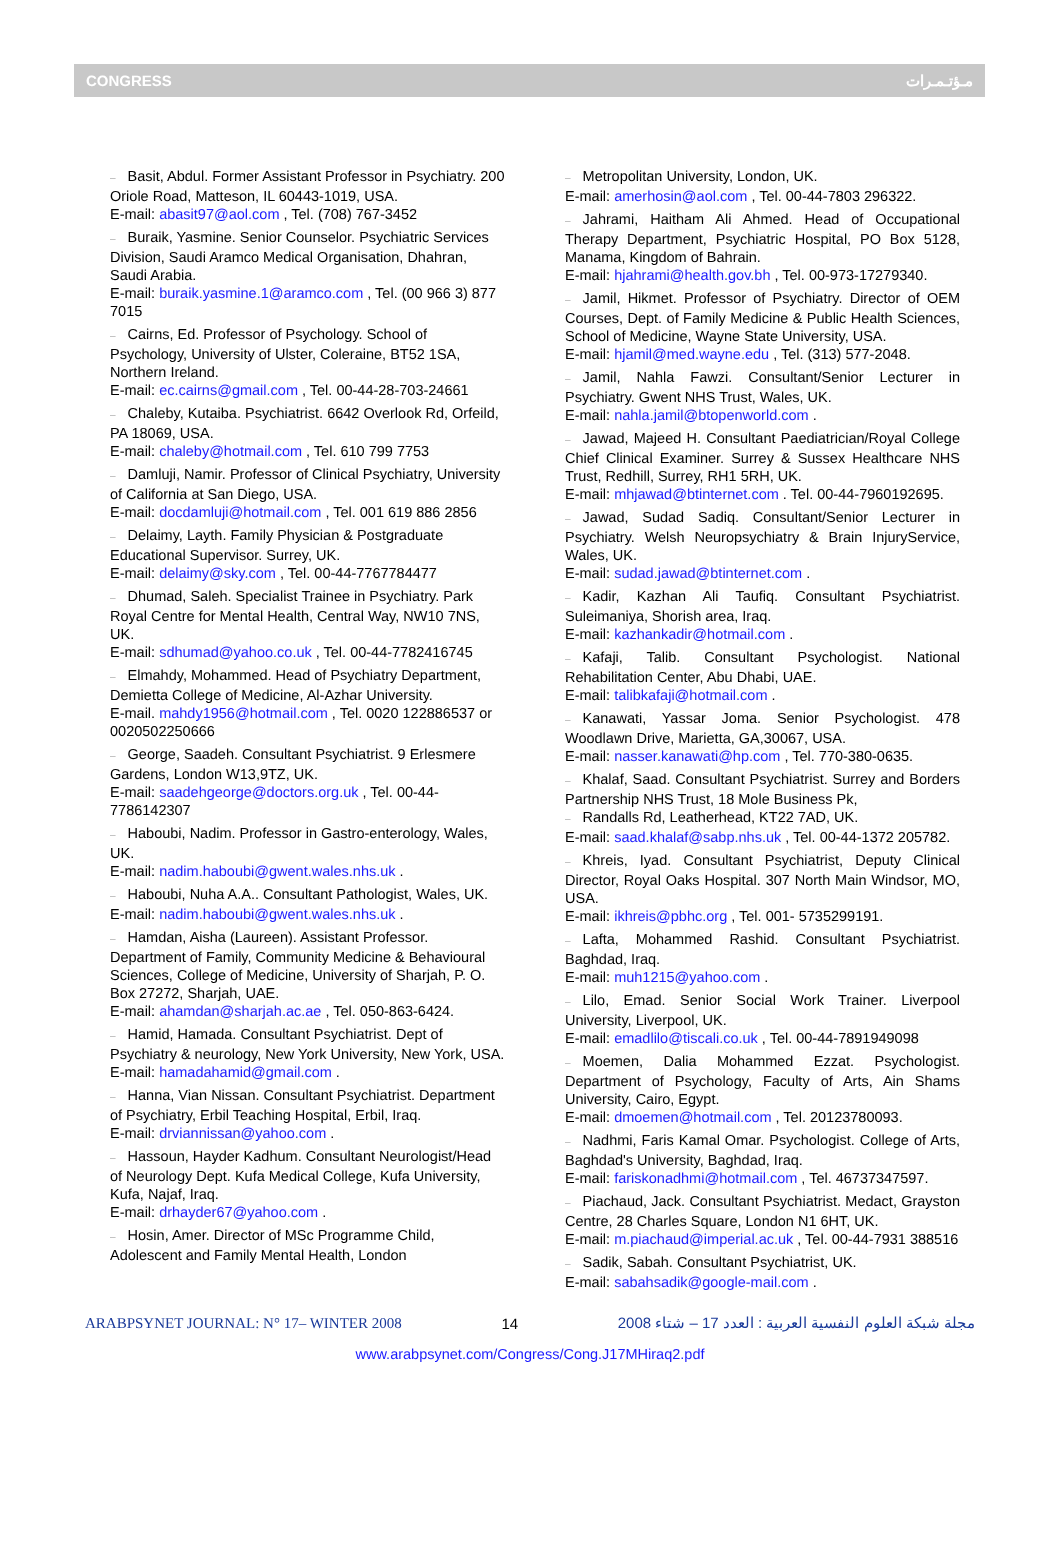CONGRESS مـؤتـمـرات
– Basit, Abdul. Former Assistant Professor in Psychiatry. 200 Oriole Road, Matteson, IL 60443-1019, USA.
E-mail: abasit97@aol.com , Tel. (708) 767-3452
– Buraik, Yasmine. Senior Counselor. Psychiatric Services Division, Saudi Aramco Medical Organisation, Dhahran, Saudi Arabia.
E-mail: buraik.yasmine.1@aramco.com , Tel. (00 966 3) 877 7015
– Cairns, Ed. Professor of Psychology. School of Psychology, University of Ulster, Coleraine, BT52 1SA, Northern Ireland.
E-mail: ec.cairns@gmail.com , Tel. 00-44-28-703-24661
– Chaleby, Kutaiba. Psychiatrist. 6642 Overlook Rd, Orfeild, PA 18069, USA.
E-mail: chaleby@hotmail.com , Tel. 610 799 7753
– Damluji, Namir. Professor of Clinical Psychiatry, University of California at San Diego, USA.
E-mail: docdamluji@hotmail.com , Tel. 001 619 886 2856
– Delaimy, Layth. Family Physician & Postgraduate Educational Supervisor. Surrey, UK.
E-mail: delaimy@sky.com , Tel. 00-44-7767784477
– Dhumad, Saleh. Specialist Trainee in Psychiatry. Park Royal Centre for Mental Health, Central Way, NW10 7NS, UK.
E-mail: sdhumad@yahoo.co.uk , Tel. 00-44-7782416745
– Elmahdy, Mohammed. Head of Psychiatry Department, Demietta College of Medicine, Al-Azhar University.
E-mail. mahdy1956@hotmail.com , Tel. 0020 122886537 or 0020502250666
– George, Saadeh. Consultant Psychiatrist. 9 Erlesmere Gardens, London W13,9TZ, UK.
E-mail: saadehgeorge@doctors.org.uk , Tel. 00-44-7786142307
– Haboubi, Nadim. Professor in Gastro-enterology, Wales, UK.
E-mail: nadim.haboubi@gwent.wales.nhs.uk .
– Haboubi, Nuha A.A.. Consultant Pathologist, Wales, UK.
E-mail: nadim.haboubi@gwent.wales.nhs.uk .
– Hamdan, Aisha (Laureen). Assistant Professor. Department of Family, Community Medicine & Behavioural Sciences, College of Medicine, University of Sharjah, P. O. Box 27272, Sharjah, UAE.
E-mail: ahamdan@sharjah.ac.ae , Tel. 050-863-6424.
– Hamid, Hamada. Consultant Psychiatrist. Dept of Psychiatry & neurology, New York University, New York, USA.
E-mail: hamadahamid@gmail.com .
– Hanna, Vian Nissan. Consultant Psychiatrist. Department of Psychiatry, Erbil Teaching Hospital, Erbil, Iraq.
E-mail: drviannissan@yahoo.com .
– Hassoun, Hayder Kadhum. Consultant Neurologist/Head of Neurology Dept. Kufa Medical College, Kufa University, Kufa, Najaf, Iraq.
E-mail: drhayder67@yahoo.com .
– Hosin, Amer. Director of MSc Programme Child, Adolescent and Family Mental Health, London
– Metropolitan University, London, UK.
E-mail: amerhosin@aol.com , Tel. 00-44-7803 296322.
– Jahrami, Haitham Ali Ahmed. Head of Occupational Therapy Department, Psychiatric Hospital, PO Box 5128, Manama, Kingdom of Bahrain.
E-mail: hjahrami@health.gov.bh , Tel. 00-973-17279340.
– Jamil, Hikmet. Professor of Psychiatry. Director of OEM Courses, Dept. of Family Medicine & Public Health Sciences, School of Medicine, Wayne State University, USA.
E-mail: hjamil@med.wayne.edu , Tel. (313) 577-2048.
– Jamil, Nahla Fawzi. Consultant/Senior Lecturer in Psychiatry. Gwent NHS Trust, Wales, UK.
E-mail: nahla.jamil@btopenworld.com .
– Jawad, Majeed H. Consultant Paediatrician/Royal College Chief Clinical Examiner. Surrey & Sussex Healthcare NHS Trust, Redhill, Surrey, RH1 5RH, UK.
E-mail: mhjawad@btinternet.com . Tel. 00-44-7960192695.
– Jawad, Sudad Sadiq. Consultant/Senior Lecturer in Psychiatry. Welsh Neuropsychiatry & Brain InjuryService, Wales, UK.
E-mail: sudad.jawad@btinternet.com .
– Kadir, Kazhan Ali Taufiq. Consultant Psychiatrist. Suleimaniya, Shorish area, Iraq.
E-mail: kazhankadir@hotmail.com .
– Kafaji, Talib. Consultant Psychologist. National Rehabilitation Center, Abu Dhabi, UAE.
E-mail: talibkafaji@hotmail.com .
– Kanawati, Yassar Joma. Senior Psychologist. 478 Woodlawn Drive, Marietta, GA,30067, USA.
E-mail: nasser.kanawati@hp.com , Tel. 770-380-0635.
– Khalaf, Saad. Consultant Psychiatrist. Surrey and Borders Partnership NHS Trust, 18 Mole Business Pk,
– Randalls Rd, Leatherhead, KT22 7AD, UK.
E-mail: saad.khalaf@sabp.nhs.uk , Tel. 00-44-1372 205782.
– Khreis, Iyad. Consultant Psychiatrist, Deputy Clinical Director, Royal Oaks Hospital. 307 North Main Windsor, MO, USA.
E-mail: ikhreis@pbhc.org , Tel. 001- 5735299191.
– Lafta, Mohammed Rashid. Consultant Psychiatrist. Baghdad, Iraq.
E-mail: muh1215@yahoo.com .
– Lilo, Emad. Senior Social Work Trainer. Liverpool University, Liverpool, UK.
E-mail: emadlilo@tiscali.co.uk , Tel. 00-44-7891949098
– Moemen, Dalia Mohammed Ezzat. Psychologist. Department of Psychology, Faculty of Arts, Ain Shams University, Cairo, Egypt.
E-mail: dmoemen@hotmail.com , Tel. 20123780093.
– Nadhmi, Faris Kamal Omar. Psychologist. College of Arts, Baghdad's University, Baghdad, Iraq.
E-mail: fariskonadhmi@hotmail.com , Tel. 46737347597.
– Piachaud, Jack. Consultant Psychiatrist. Medact, Grayston Centre, 28 Charles Square, London N1 6HT, UK.
E-mail: m.piachaud@imperial.ac.uk , Tel. 00-44-7931 388516
– Sadik, Sabah. Consultant Psychiatrist, UK.
E-mail: sabahsadik@google-mail.com .
ARABPSYNET JOURNAL: N° 17– WINTER 2008 14 مجلة شبكة العلوم النفسية العربية : العدد 17 – شتاء 2008
www.arabpsynet.com/Congress/Cong.J17MHiraq2.pdf